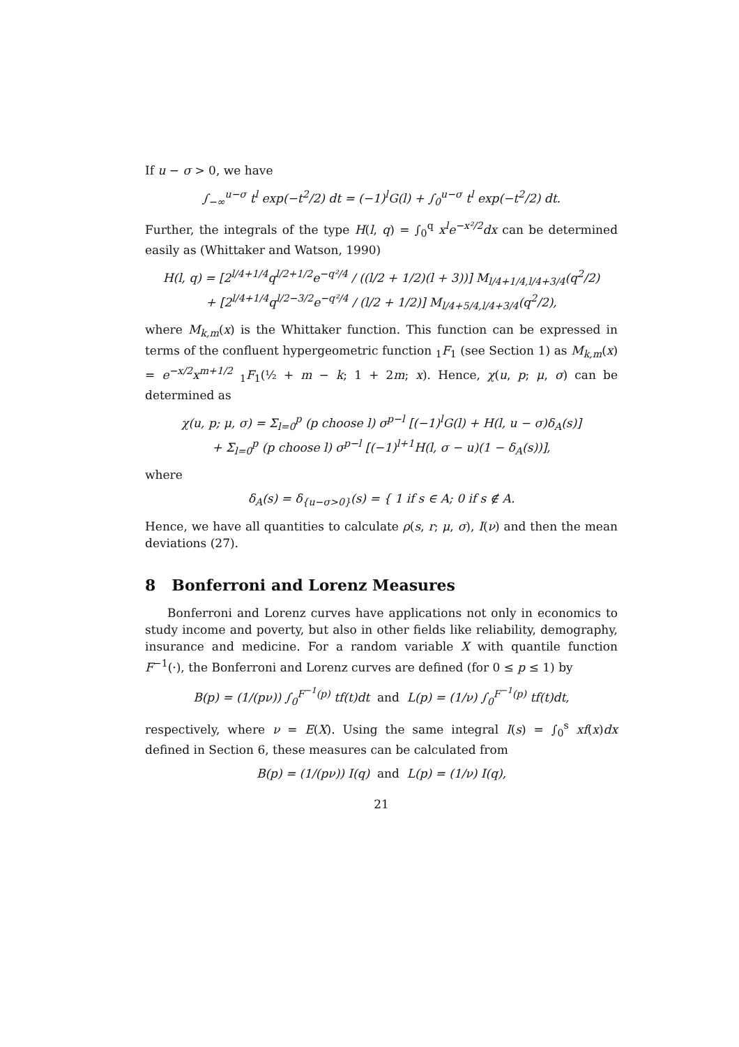If u − σ > 0, we have
∫<sub>−∞</sub><sup>u−σ</sup> t<sup>l</sup> exp(−t<sup>2</sup>/2) dt = (−1)<sup>l</sup>G(l) + ∫<sub>0</sub><sup>u−σ</sup> t<sup>l</sup> exp(−t<sup>2</sup>/2) dt.
Further, the integrals of the type H(l, q) = ∫<sub>0</sub><sup>q</sup> x<sup>l</sup>e<sup>−x²/2</sup>dx can be determined easily as (Whittaker and Watson, 1990)
H(l, q) = [2<sup>l/4+1/4</sup>q<sup>l/2+1/2</sup>e<sup>−q²/4</sup> / ((l/2 + 1/2)(l + 3))] M<sub>l/4+1/4,l/4+3/4</sub>(q<sup>2</sup>/2)
+ [2<sup>l/4+1/4</sup>q<sup>l/2−3/2</sup>e<sup>−q²/4</sup> / (l/2 + 1/2)] M<sub>l/4+5/4,l/4+3/4</sub>(q<sup>2</sup>/2),
where M<sub>k,m</sub>(x) is the Whittaker function. This function can be expressed in terms of the confluent hypergeometric function <sub>1</sub>F<sub>1</sub> (see Section 1) as M<sub>k,m</sub>(x) = e<sup>−x/2</sup>x<sup>m+1/2</sup> <sub>1</sub>F<sub>1</sub>(½ + m − k; 1 + 2m; x). Hence, χ(u, p; μ, σ) can be determined as
χ(u, p; μ, σ) = Σ<sub>l=0</sub><sup>p</sup> (p choose l) σ<sup>p−l</sup> [(−1)<sup>l</sup>G(l) + H(l, u − σ)δ<sub>A</sub>(s)]
+ Σ<sub>l=0</sub><sup>p</sup> (p choose l) σ<sup>p−l</sup> [(−1)<sup>l+1</sup>H(l, σ − u)(1 − δ<sub>A</sub>(s))],
where
δ<sub>A</sub>(s) = δ<sub>{u−σ>0}</sub>(s) = { 1 if s ∈ A; 0 if s ∉ A.
Hence, we have all quantities to calculate ρ(s, r; μ, σ), I(ν) and then the mean deviations (27).
8 Bonferroni and Lorenz Measures
Bonferroni and Lorenz curves have applications not only in economics to study income and poverty, but also in other fields like reliability, demography, insurance and medicine. For a random variable X with quantile function F<sup>−1</sup>(·), the Bonferroni and Lorenz curves are defined (for 0 ≤ p ≤ 1) by
B(p) = (1/(pν)) ∫<sub>0</sub><sup>F<sup>−1</sup>(p)</sup> tf(t)dt and L(p) = (1/ν) ∫<sub>0</sub><sup>F<sup>−1</sup>(p)</sup> tf(t)dt,
respectively, where ν = E(X). Using the same integral I(s) = ∫<sub>0</sub><sup>s</sup> xf(x)dx defined in Section 6, these measures can be calculated from
B(p) = (1/(pν)) I(q) and L(p) = (1/ν) I(q),
21